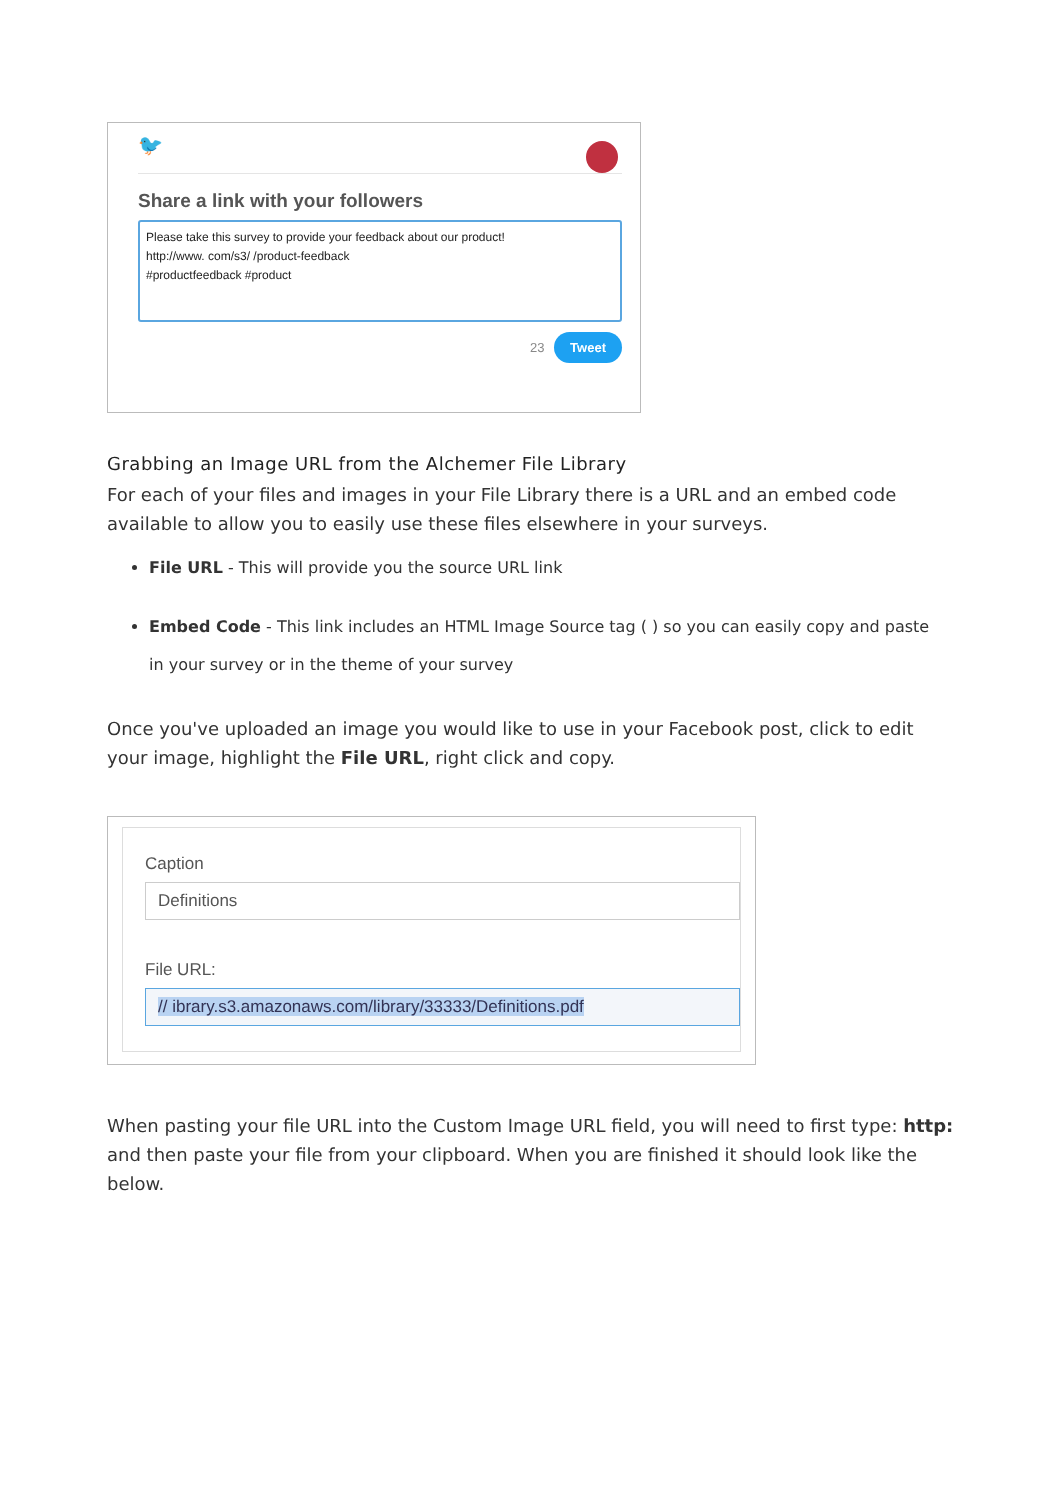🐦
Share a link with your followers
Please take this survey to provide your feedback about our product!
http://www. com/s3/ /product-feedback
#productfeedback #product
23 Tweet
Grabbing an Image URL from the Alchemer File Library
For each of your files and images in your File Library there is a URL and an embed code available to allow you to easily use these files elsewhere in your surveys.
File URL - This will provide you the source URL link
Embed Code - This link includes an HTML Image Source tag ( ) so you can easily copy and paste
in your survey or in the theme of your survey
Once you've uploaded an image you would like to use in your Facebook post, click to edit your image, highlight the File URL, right click and copy.
Caption
Definitions
File URL:
// ibrary.s3.amazonaws.com/library/33333/Definitions.pdf
When pasting your file URL into the Custom Image URL field, you will need to first type: http: and then paste your file from your clipboard. When you are finished it should look like the below.